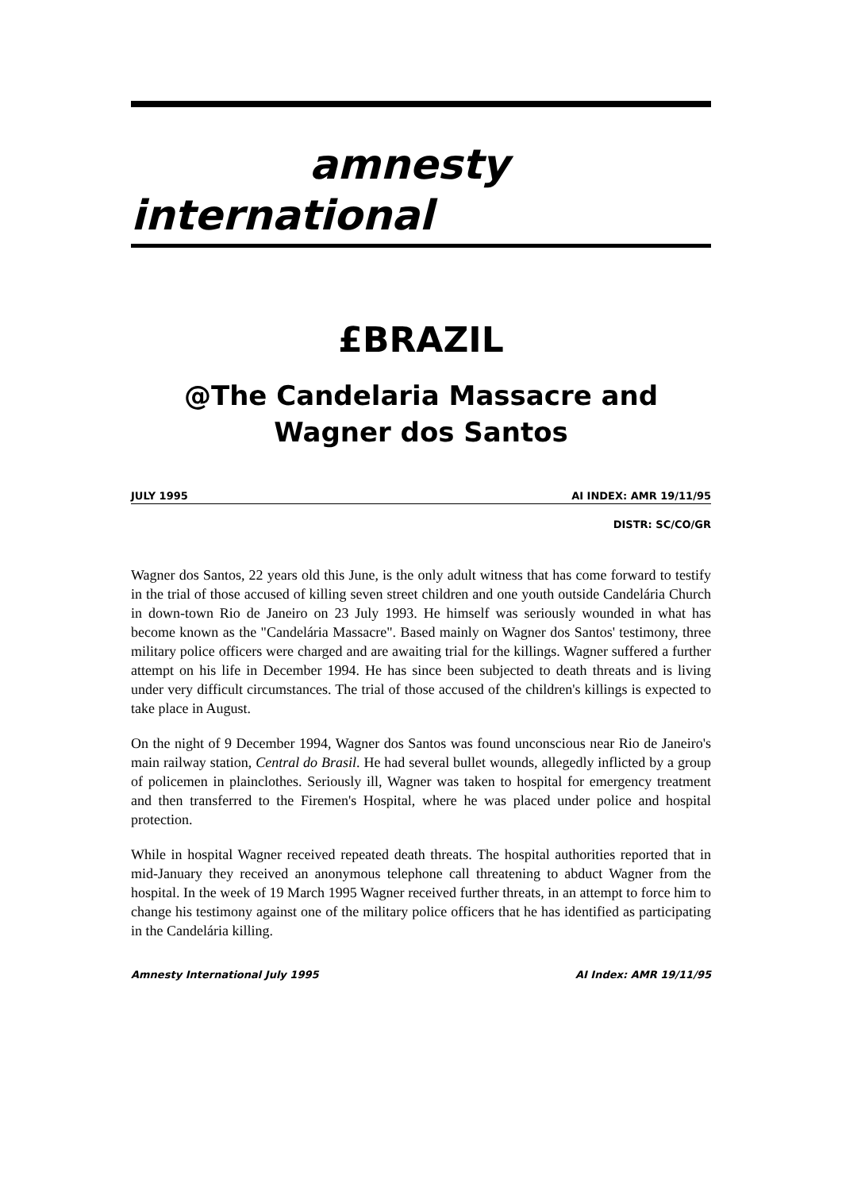amnesty
international
£BRAZIL
@The Candelaria Massacre and Wagner dos Santos
JULY 1995 AI INDEX: AMR 19/11/95
DISTR: SC/CO/GR
Wagner dos Santos, 22 years old this June, is the only adult witness that has come forward to testify in the trial of those accused of killing seven street children and one youth outside Candelária Church in down-town Rio de Janeiro on 23 July 1993. He himself was seriously wounded in what has become known as the "Candelária Massacre". Based mainly on Wagner dos Santos' testimony, three military police officers were charged and are awaiting trial for the killings. Wagner suffered a further attempt on his life in December 1994. He has since been subjected to death threats and is living under very difficult circumstances. The trial of those accused of the children's killings is expected to take place in August.
On the night of 9 December 1994, Wagner dos Santos was found unconscious near Rio de Janeiro's main railway station, Central do Brasil. He had several bullet wounds, allegedly inflicted by a group of policemen in plainclothes. Seriously ill, Wagner was taken to hospital for emergency treatment and then transferred to the Firemen's Hospital, where he was placed under police and hospital protection.
While in hospital Wagner received repeated death threats. The hospital authorities reported that in mid-January they received an anonymous telephone call threatening to abduct Wagner from the hospital. In the week of 19 March 1995 Wagner received further threats, in an attempt to force him to change his testimony against one of the military police officers that he has identified as participating in the Candelária killing.
Amnesty International July 1995 AI Index: AMR 19/11/95